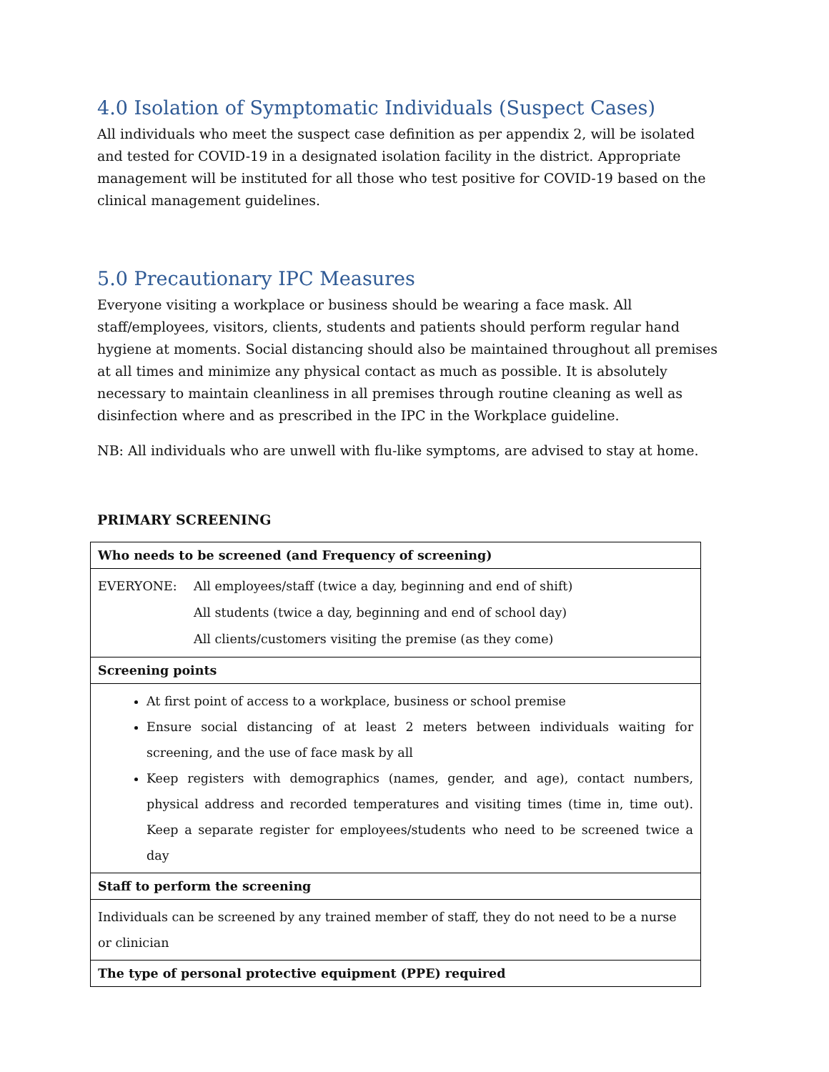4.0 Isolation of Symptomatic Individuals (Suspect Cases)
All individuals who meet the suspect case definition as per appendix 2, will be isolated and tested for COVID-19 in a designated isolation facility in the district. Appropriate management will be instituted for all those who test positive for COVID-19 based on the clinical management guidelines.
5.0 Precautionary IPC Measures
Everyone visiting a workplace or business should be wearing a face mask. All staff/employees, visitors, clients, students and patients should perform regular hand hygiene at moments. Social distancing should also be maintained throughout all premises at all times and minimize any physical contact as much as possible. It is absolutely necessary to maintain cleanliness in all premises through routine cleaning as well as disinfection where and as prescribed in the IPC in the Workplace guideline.
NB: All individuals who are unwell with flu-like symptoms, are advised to stay at home.
PRIMARY SCREENING
| Who needs to be screened (and Frequency of screening) |
| / EVERYONE: / All employees/staff (twice a day, beginning and end of shift) / / / All students (twice a day, beginning and end of school day) / / / All clients/customers visiting the premise (as they come) / |
| Screening points |
| At first point of access to a workplace, business or school premise Ensure social distancing of at least 2 meters between individuals waiting for screening, and the use of face mask by all Keep registers with demographics (names, gender, and age), contact numbers, physical address and recorded temperatures and visiting times (time in, time out). Keep a separate register for employees/students who need to be screened twice a day |
| Staff to perform the screening |
| Individuals can be screened by any trained member of staff, they do not need to be a nurse or clinician |
| The type of personal protective equipment (PPE) required |